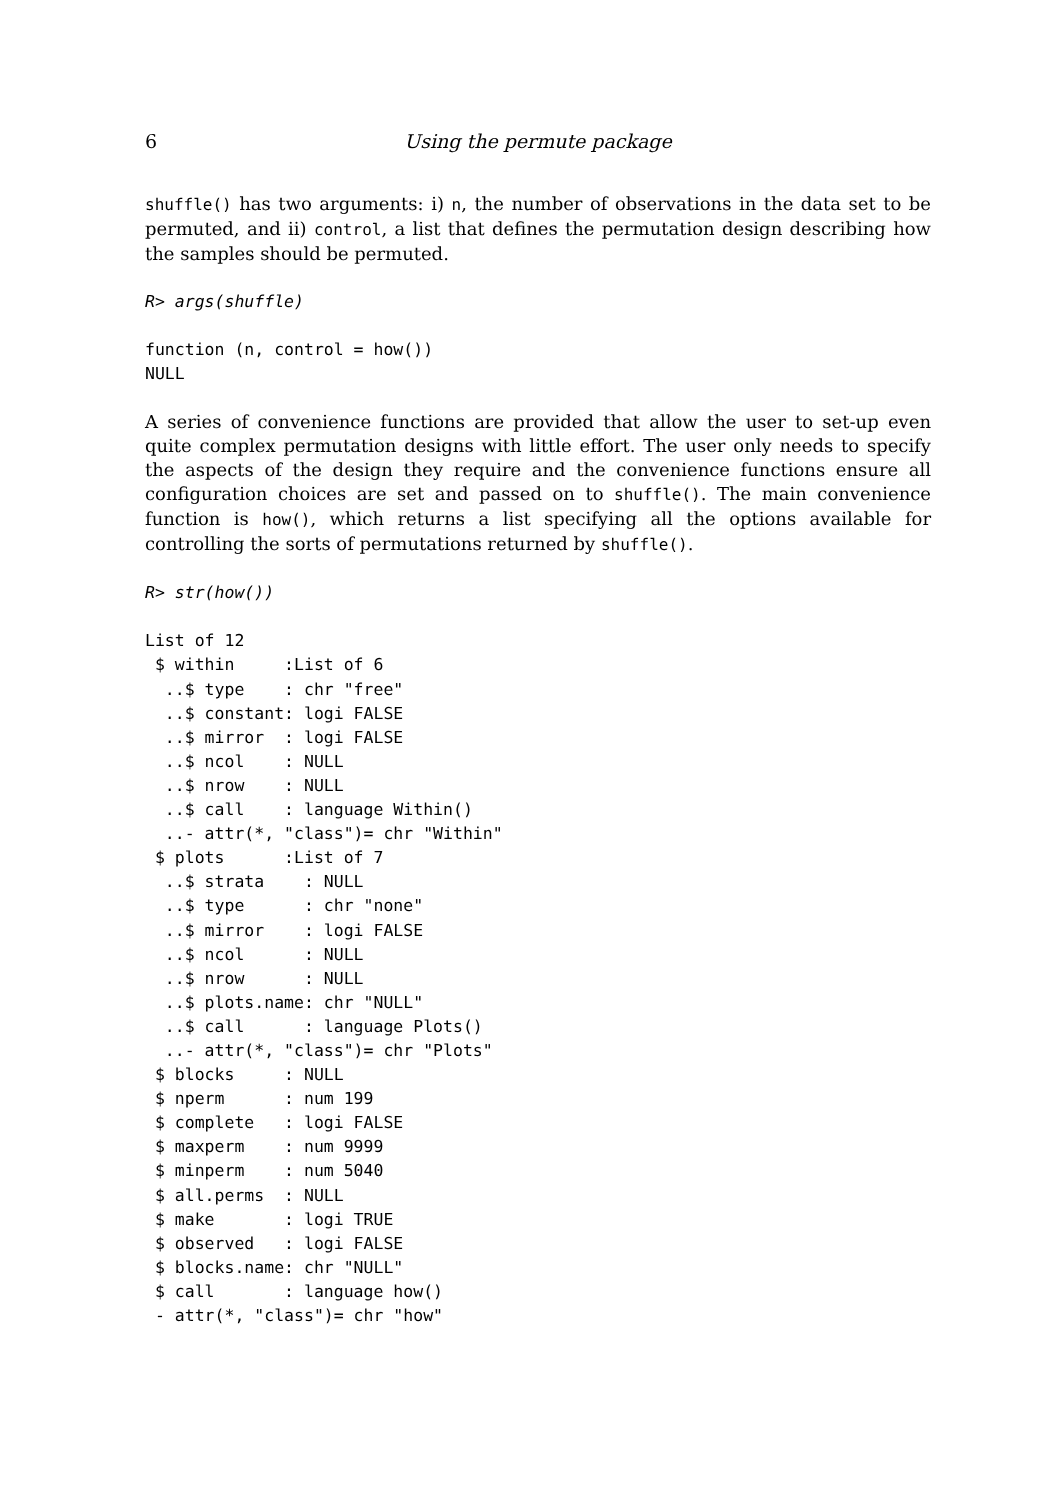6 Using the permute package
shuffle() has two arguments: i) n, the number of observations in the data set to be permuted, and ii) control, a list that defines the permutation design describing how the samples should be permuted.
R> args(shuffle)
function (n, control = how())
NULL
A series of convenience functions are provided that allow the user to set-up even quite complex permutation designs with little effort. The user only needs to specify the aspects of the design they require and the convenience functions ensure all configuration choices are set and passed on to shuffle(). The main convenience function is how(), which returns a list specifying all the options available for controlling the sorts of permutations returned by shuffle().
R> str(how())
List of 12
 $ within     :List of 6
  ..$ type    : chr "free"
  ..$ constant: logi FALSE
  ..$ mirror  : logi FALSE
  ..$ ncol    : NULL
  ..$ nrow    : NULL
  ..$ call    : language Within()
  ..- attr(*, "class")= chr "Within"
 $ plots      :List of 7
  ..$ strata    : NULL
  ..$ type      : chr "none"
  ..$ mirror    : logi FALSE
  ..$ ncol      : NULL
  ..$ nrow      : NULL
  ..$ plots.name: chr "NULL"
  ..$ call      : language Plots()
  ..- attr(*, "class")= chr "Plots"
 $ blocks     : NULL
 $ nperm      : num 199
 $ complete   : logi FALSE
 $ maxperm    : num 9999
 $ minperm    : num 5040
 $ all.perms  : NULL
 $ make       : logi TRUE
 $ observed   : logi FALSE
 $ blocks.name: chr "NULL"
 $ call       : language how()
 - attr(*, "class")= chr "how"